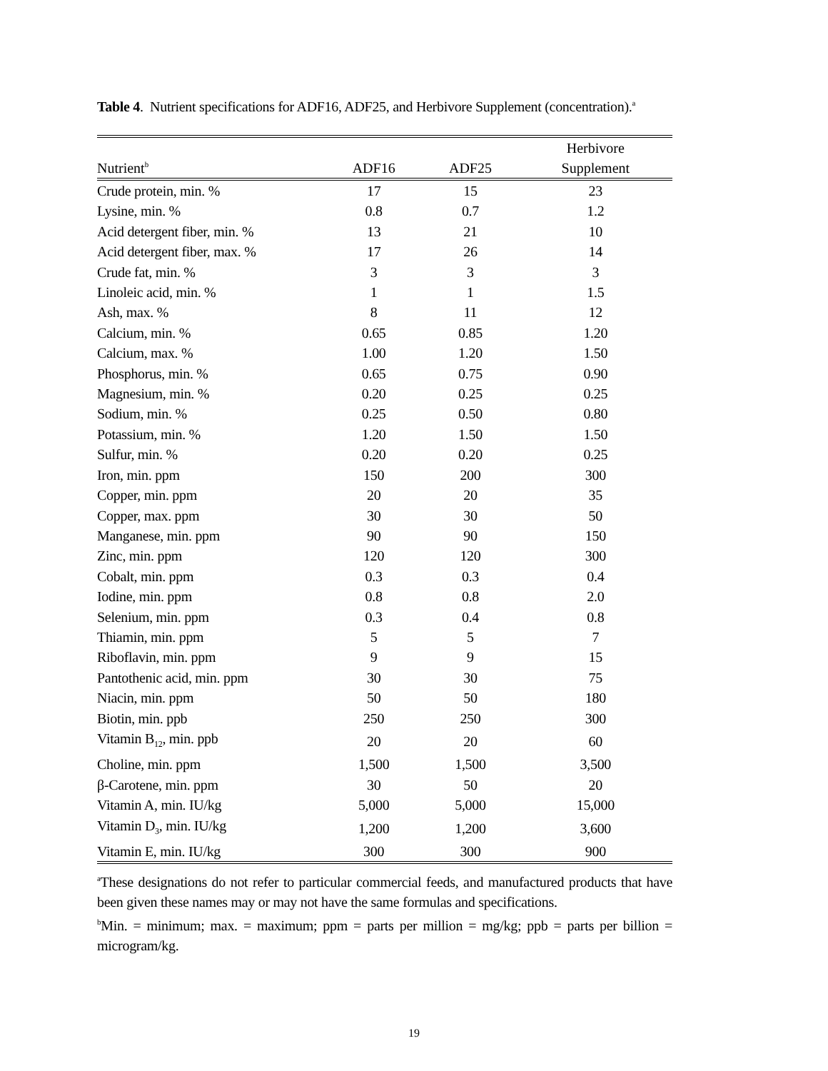Table 4. Nutrient specifications for ADF16, ADF25, and Herbivore Supplement (concentration).<sup>a</sup>
| Nutrient<sup>b</sup> | ADF16 | ADF25 | Herbivore Supplement |
| --- | --- | --- | --- |
| Crude protein, min. % | 17 | 15 | 23 |
| Lysine, min. % | 0.8 | 0.7 | 1.2 |
| Acid detergent fiber, min. % | 13 | 21 | 10 |
| Acid detergent fiber, max. % | 17 | 26 | 14 |
| Crude fat, min. % | 3 | 3 | 3 |
| Linoleic acid, min. % | 1 | 1 | 1.5 |
| Ash, max. % | 8 | 11 | 12 |
| Calcium, min. % | 0.65 | 0.85 | 1.20 |
| Calcium, max. % | 1.00 | 1.20 | 1.50 |
| Phosphorus, min. % | 0.65 | 0.75 | 0.90 |
| Magnesium, min. % | 0.20 | 0.25 | 0.25 |
| Sodium, min. % | 0.25 | 0.50 | 0.80 |
| Potassium, min. % | 1.20 | 1.50 | 1.50 |
| Sulfur, min. % | 0.20 | 0.20 | 0.25 |
| Iron, min. ppm | 150 | 200 | 300 |
| Copper, min. ppm | 20 | 20 | 35 |
| Copper, max. ppm | 30 | 30 | 50 |
| Manganese, min. ppm | 90 | 90 | 150 |
| Zinc, min. ppm | 120 | 120 | 300 |
| Cobalt, min. ppm | 0.3 | 0.3 | 0.4 |
| Iodine, min. ppm | 0.8 | 0.8 | 2.0 |
| Selenium, min. ppm | 0.3 | 0.4 | 0.8 |
| Thiamin, min. ppm | 5 | 5 | 7 |
| Riboflavin, min. ppm | 9 | 9 | 15 |
| Pantothenic acid, min. ppm | 30 | 30 | 75 |
| Niacin, min. ppm | 50 | 50 | 180 |
| Biotin, min. ppb | 250 | 250 | 300 |
| Vitamin B<sub>12</sub>, min. ppb | 20 | 20 | 60 |
| Choline, min. ppm | 1,500 | 1,500 | 3,500 |
| β-Carotene, min. ppm | 30 | 50 | 20 |
| Vitamin A, min. IU/kg | 5,000 | 5,000 | 15,000 |
| Vitamin D<sub>3</sub>, min. IU/kg | 1,200 | 1,200 | 3,600 |
| Vitamin E, min. IU/kg | 300 | 300 | 900 |
<sup>a</sup> These designations do not refer to particular commercial feeds, and manufactured products that have been given these names may or may not have the same formulas and specifications.
<sup>b</sup> Min. = minimum; max. = maximum; ppm = parts per million = mg/kg; ppb = parts per billion = microgram/kg.
19